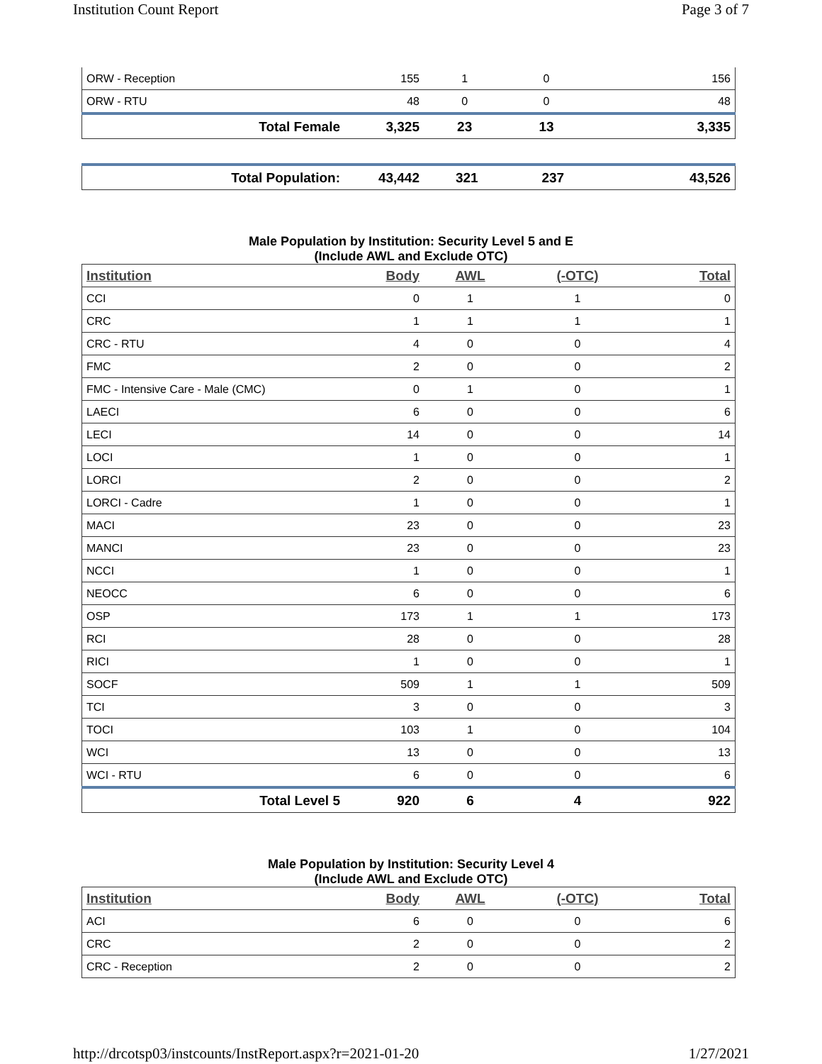Institution Count Report Page 3 of 7
| ORW - Reception | 155 | 1 | 0 | 156 |
| ORW - RTU | 48 | 0 | 0 | 48 |
| Total Female | 3,325 | 23 | 13 | 3,335 |
| Total Population: | 43,442 | 321 | 237 | 43,526 |
Male Population by Institution: Security Level 5 and E
(Include AWL and Exclude OTC)
| Institution | Body | AWL | (-OTC) | Total |
| --- | --- | --- | --- | --- |
| CCI | 0 | 1 | 1 | 0 |
| CRC | 1 | 1 | 1 | 1 |
| CRC - RTU | 4 | 0 | 0 | 4 |
| FMC | 2 | 0 | 0 | 2 |
| FMC - Intensive Care - Male (CMC) | 0 | 1 | 0 | 1 |
| LAECI | 6 | 0 | 0 | 6 |
| LECI | 14 | 0 | 0 | 14 |
| LOCI | 1 | 0 | 0 | 1 |
| LORCI | 2 | 0 | 0 | 2 |
| LORCI - Cadre | 1 | 0 | 0 | 1 |
| MACI | 23 | 0 | 0 | 23 |
| MANCI | 23 | 0 | 0 | 23 |
| NCCI | 1 | 0 | 0 | 1 |
| NEOCC | 6 | 0 | 0 | 6 |
| OSP | 173 | 1 | 1 | 173 |
| RCI | 28 | 0 | 0 | 28 |
| RICI | 1 | 0 | 0 | 1 |
| SOCF | 509 | 1 | 1 | 509 |
| TCI | 3 | 0 | 0 | 3 |
| TOCI | 103 | 1 | 0 | 104 |
| WCI | 13 | 0 | 0 | 13 |
| WCI - RTU | 6 | 0 | 0 | 6 |
| Total Level 5 | 920 | 6 | 4 | 922 |
Male Population by Institution: Security Level 4
(Include AWL and Exclude OTC)
| Institution | Body | AWL | (-OTC) | Total |
| --- | --- | --- | --- | --- |
| ACI | 6 | 0 | 0 | 6 |
| CRC | 2 | 0 | 0 | 2 |
| CRC - Reception | 2 | 0 | 0 | 2 |
http://drcotsp03/instcounts/InstReport.aspx?r=2021-01-20 1/27/2021